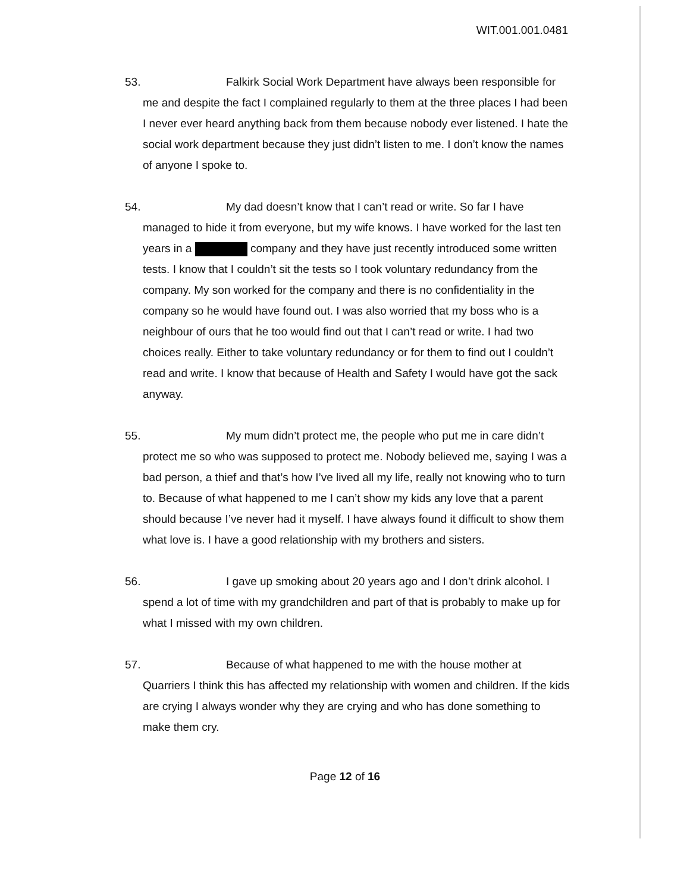WIT.001.001.0481
53.
Falkirk Social Work Department have always been responsible for me and despite the fact I complained regularly to them at the three places I had been I never ever heard anything back from them because nobody ever listened. I hate the social work department because they just didn’t listen to me. I don’t know the names of anyone I spoke to.
54.
My dad doesn’t know that I can’t read or write. So far I have managed to hide it from everyone, but my wife knows. I have worked for the last ten years in a company and they have just recently introduced some written tests. I know that I couldn’t sit the tests so I took voluntary redundancy from the company. My son worked for the company and there is no confidentiality in the company so he would have found out. I was also worried that my boss who is a neighbour of ours that he too would find out that I can’t read or write. I had two choices really. Either to take voluntary redundancy or for them to find out I couldn’t read and write. I know that because of Health and Safety I would have got the sack anyway.
55.
My mum didn’t protect me, the people who put me in care didn’t protect me so who was supposed to protect me. Nobody believed me, saying I was a bad person, a thief and that’s how I’ve lived all my life, really not knowing who to turn to. Because of what happened to me I can’t show my kids any love that a parent should because I’ve never had it myself. I have always found it difficult to show them what love is. I have a good relationship with my brothers and sisters.
56.
I gave up smoking about 20 years ago and I don’t drink alcohol. I spend a lot of time with my grandchildren and part of that is probably to make up for what I missed with my own children.
57.
Because of what happened to me with the house mother at Quarriers I think this has affected my relationship with women and children. If the kids are crying I always wonder why they are crying and who has done something to make them cry.
Page 12 of 16